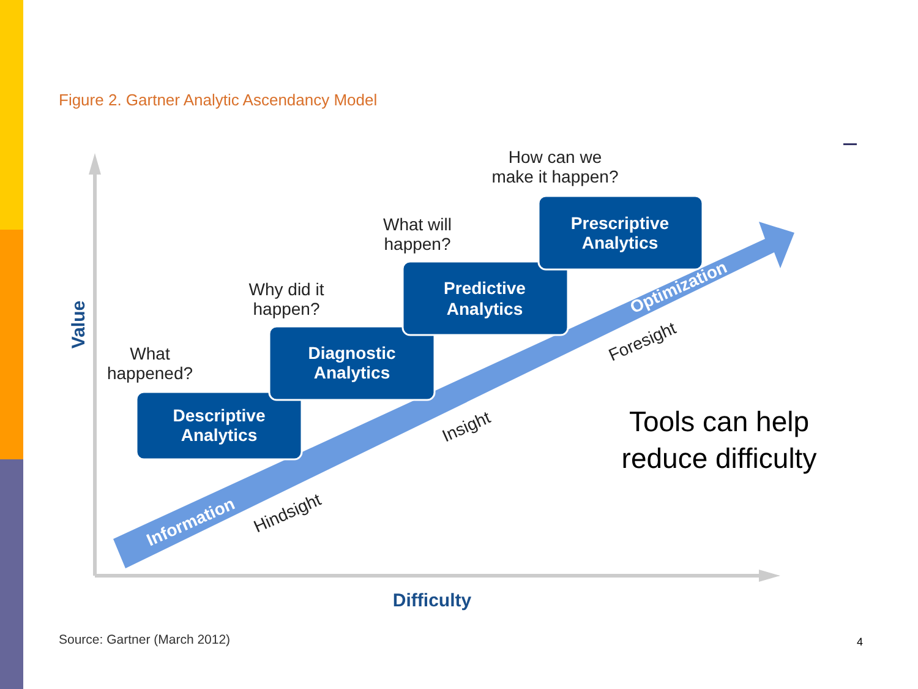Figure 2. Gartner Analytic Ascendancy Model
Descriptive
Analytics
Diagnostic
Analytics
Predictive
Analytics
Prescriptive
Analytics
What
happened?
Why did it
happen?
What will
happen?
How can we
make it happen?
Value
Difficulty
Information
Optimization
Hindsight
Insight
Foresight
Tools can help reduce difficulty
Source: Gartner (March 2012) 4